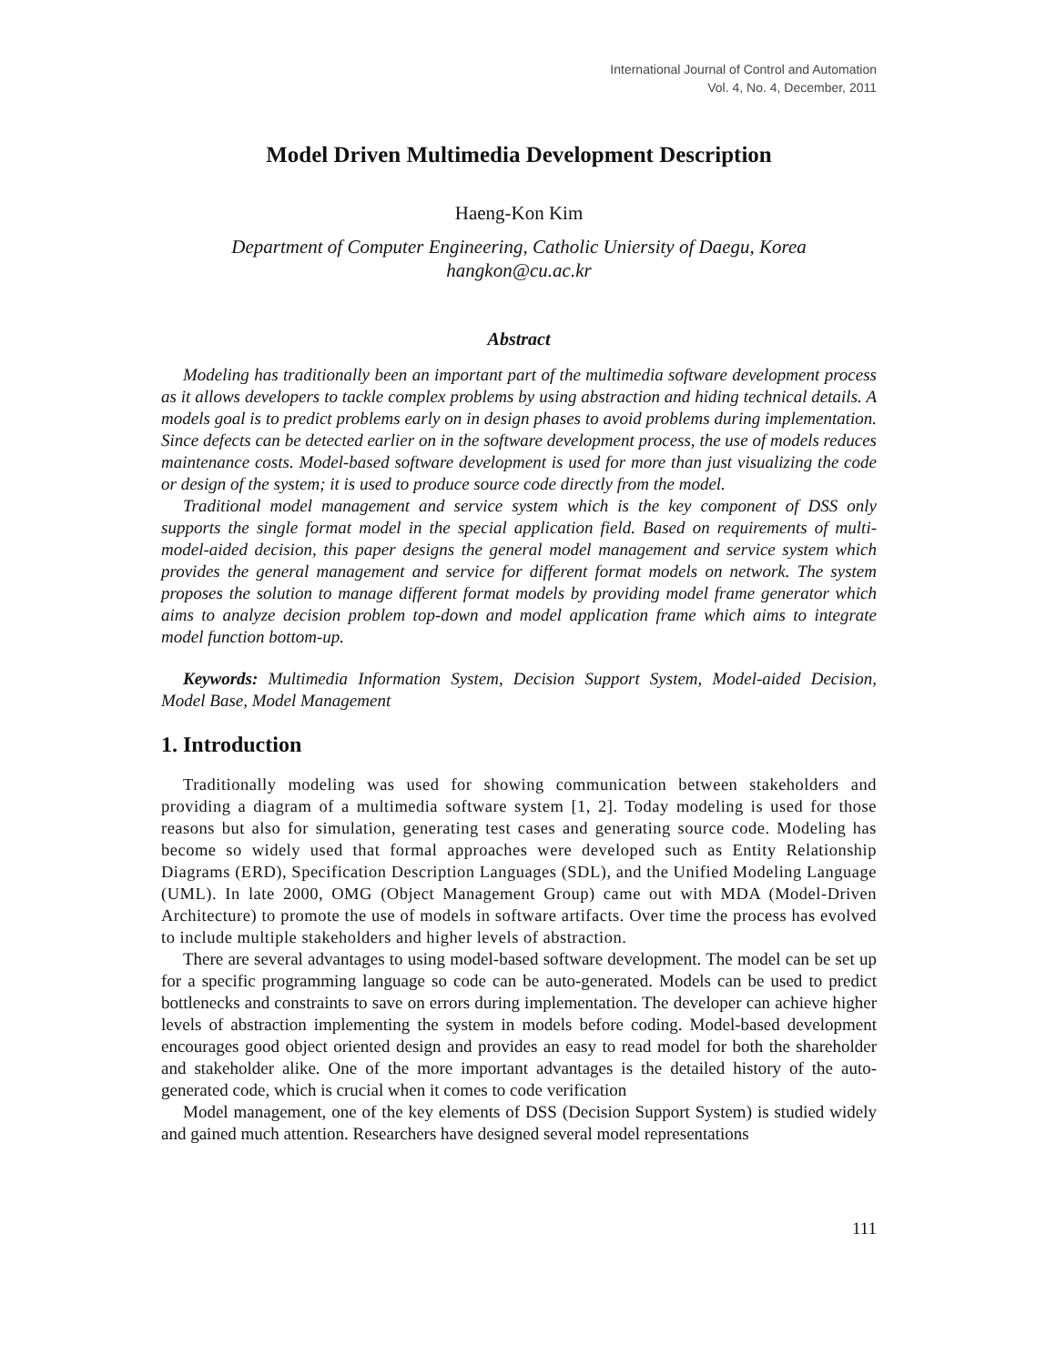International Journal of Control and Automation
Vol. 4, No. 4, December, 2011
Model Driven Multimedia Development Description
Haeng-Kon Kim
Department of Computer Engineering, Catholic Uniersity of Daegu, Korea
hangkon@cu.ac.kr
Abstract
Modeling has traditionally been an important part of the multimedia software development process as it allows developers to tackle complex problems by using abstraction and hiding technical details. A models goal is to predict problems early on in design phases to avoid problems during implementation. Since defects can be detected earlier on in the software development process, the use of models reduces maintenance costs. Model-based software development is used for more than just visualizing the code or design of the system; it is used to produce source code directly from the model.
Traditional model management and service system which is the key component of DSS only supports the single format model in the special application field. Based on requirements of multi-model-aided decision, this paper designs the general model management and service system which provides the general management and service for different format models on network. The system proposes the solution to manage different format models by providing model frame generator which aims to analyze decision problem top-down and model application frame which aims to integrate model function bottom-up.
Keywords: Multimedia Information System, Decision Support System, Model-aided Decision, Model Base, Model Management
1. Introduction
Traditionally modeling was used for showing communication between stakeholders and providing a diagram of a multimedia software system [1, 2]. Today modeling is used for those reasons but also for simulation, generating test cases and generating source code. Modeling has become so widely used that formal approaches were developed such as Entity Relationship Diagrams (ERD), Specification Description Languages (SDL), and the Unified Modeling Language (UML). In late 2000, OMG (Object Management Group) came out with MDA (Model-Driven Architecture) to promote the use of models in software artifacts. Over time the process has evolved to include multiple stakeholders and higher levels of abstraction.
There are several advantages to using model-based software development. The model can be set up for a specific programming language so code can be auto-generated. Models can be used to predict bottlenecks and constraints to save on errors during implementation. The developer can achieve higher levels of abstraction implementing the system in models before coding. Model-based development encourages good object oriented design and provides an easy to read model for both the shareholder and stakeholder alike. One of the more important advantages is the detailed history of the auto-generated code, which is crucial when it comes to code verification
Model management, one of the key elements of DSS (Decision Support System) is studied widely and gained much attention. Researchers have designed several model representations
111